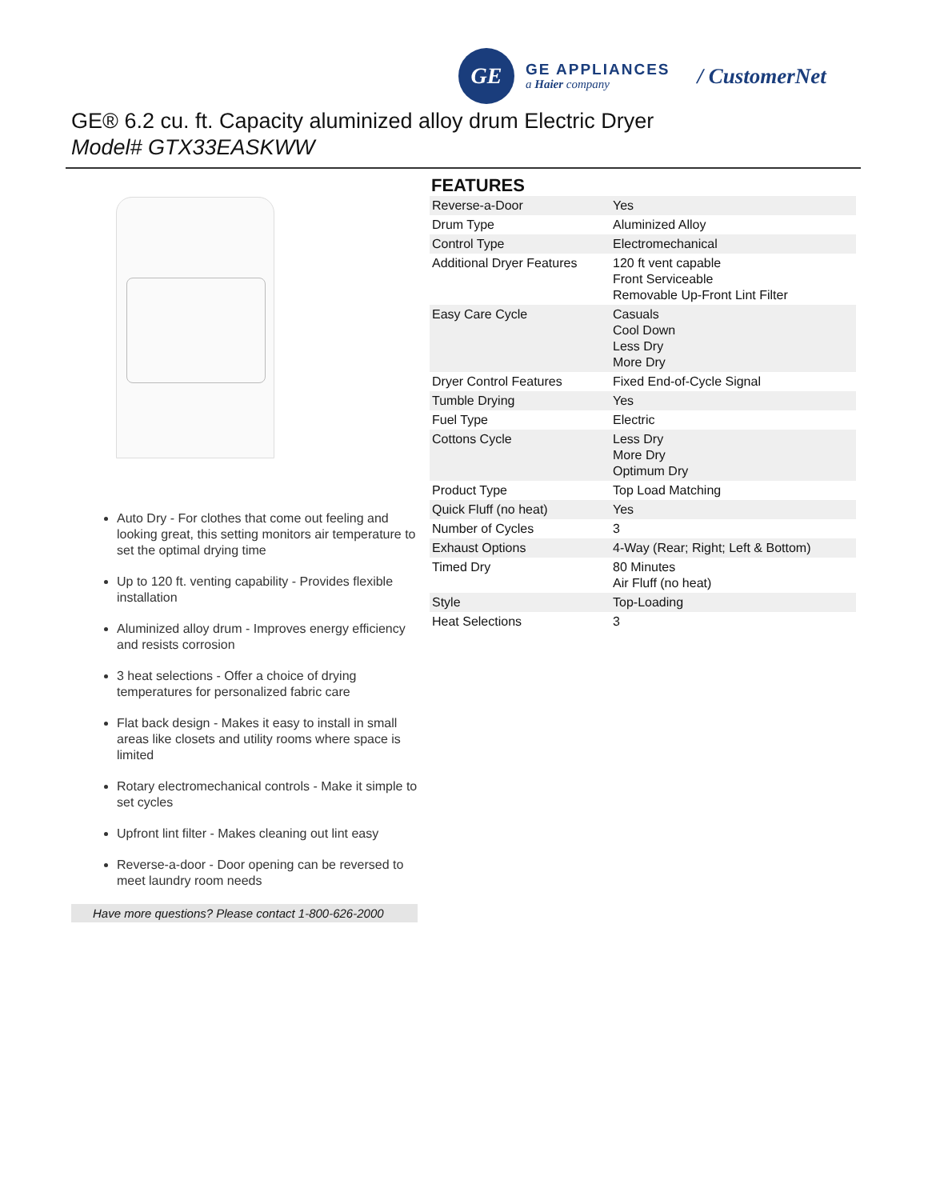GE
GE APPLIANCES
a Haier company
/ CustomerNet
GE® 6.2 cu. ft. Capacity aluminized alloy drum Electric Dryer
Model# GTX33EASKWW
Auto Dry - For clothes that come out feeling and looking great, this setting monitors air temperature to set the optimal drying time
Up to 120 ft. venting capability - Provides flexible installation
Aluminized alloy drum - Improves energy efficiency and resists corrosion
3 heat selections - Offer a choice of drying temperatures for personalized fabric care
Flat back design - Makes it easy to install in small areas like closets and utility rooms where space is limited
Rotary electromechanical controls - Make it simple to set cycles
Upfront lint filter - Makes cleaning out lint easy
Reverse-a-door - Door opening can be reversed to meet laundry room needs
Have more questions? Please contact 1-800-626-2000
FEATURES
| Reverse-a-Door | Yes |
| Drum Type | Aluminized Alloy |
| Control Type | Electromechanical |
| Additional Dryer Features | 120 ft vent capable Front Serviceable Removable Up-Front Lint Filter |
| Easy Care Cycle | Casuals Cool Down Less Dry More Dry |
| Dryer Control Features | Fixed End-of-Cycle Signal |
| Tumble Drying | Yes |
| Fuel Type | Electric |
| Cottons Cycle | Less Dry More Dry Optimum Dry |
| Product Type | Top Load Matching |
| Quick Fluff (no heat) | Yes |
| Number of Cycles | 3 |
| Exhaust Options | 4-Way (Rear; Right; Left & Bottom) |
| Timed Dry | 80 Minutes Air Fluff (no heat) |
| Style | Top-Loading |
| Heat Selections | 3 |